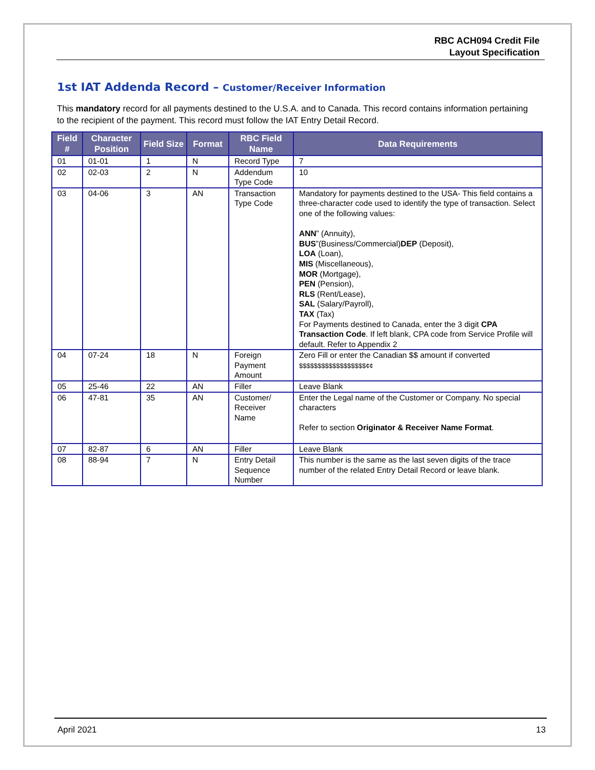RBC ACH094 Credit File
Layout Specification
1st IAT Addenda Record – Customer/Receiver Information
This mandatory record for all payments destined to the U.S.A. and to Canada. This record contains information pertaining to the recipient of the payment. This record must follow the IAT Entry Detail Record.
| Field # | Character Position | Field Size | Format | RBC Field Name | Data Requirements |
| --- | --- | --- | --- | --- | --- |
| 01 | 01-01 | 1 | N | Record Type | 7 |
| 02 | 02-03 | 2 | N | Addendum Type Code | 10 |
| 03 | 04-06 | 3 | AN | Transaction Type Code | Mandatory for payments destined to the USA- This field contains a three-character code used to identify the type of transaction. Select one of the following values: ANN ” (Annuity), BUS ”(Business/Commercial) DEP (Deposit), LOA (Loan), MIS (Miscellaneous), MOR (Mortgage), PEN (Pension), RLS (Rent/Lease), SAL (Salary/Payroll), TAX (Tax) For Payments destined to Canada, enter the 3 digit CPA Transaction Code . If left blank, CPA code from Service Profile will default. Refer to Appendix 2 |
| 04 | 07-24 | 18 | N | Foreign Payment Amount | Zero Fill or enter the Canadian $$ amount if converted $$$$$$$$$$$$$$$$$$¢¢ |
| 05 | 25-46 | 22 | AN | Filler | Leave Blank |
| 06 | 47-81 | 35 | AN | Customer/ Receiver Name | Enter the Legal name of the Customer or Company. No special characters Refer to section Originator & Receiver Name Format . |
| 07 | 82-87 | 6 | AN | Filler | Leave Blank |
| 08 | 88-94 | 7 | N | Entry Detail Sequence Number | This number is the same as the last seven digits of the trace number of the related Entry Detail Record or leave blank. |
April 2021 13